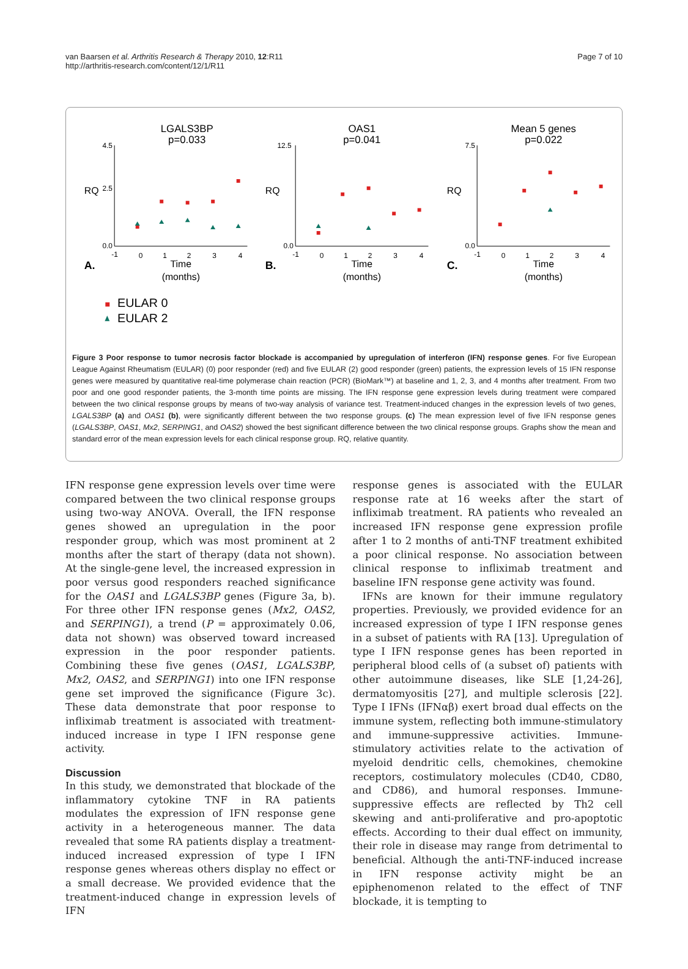van Baarsen et al. Arthritis Research & Therapy 2010, 12:R11
http://arthritis-research.com/content/12/1/R11
Page 7 of 10
LGALS3BP
p=0.033
RQ
A.
4.5
2.5
0.0
-1
0
1
2
3
4
Time
(months)
EULAR 0
EULAR 2
OAS1
p=0.041
RQ
B.
12.5
0.0
-1
0
1
2
3
4
Time
(months)
Mean 5 genes
p=0.022
RQ
C.
7.5
0.0
-1
0
1
2
3
4
Time
(months)
Figure 3 Poor response to tumor necrosis factor blockade is accompanied by upregulation of interferon (IFN) response genes. For five European League Against Rheumatism (EULAR) (0) poor responder (red) and five EULAR (2) good responder (green) patients, the expression levels of 15 IFN response genes were measured by quantitative real-time polymerase chain reaction (PCR) (BioMark™) at baseline and 1, 2, 3, and 4 months after treatment. From two poor and one good responder patients, the 3-month time points are missing. The IFN response gene expression levels during treatment were compared between the two clinical response groups by means of two-way analysis of variance test. Treatment-induced changes in the expression levels of two genes, LGALS3BP (a) and OAS1 (b), were significantly different between the two response groups. (c) The mean expression level of five IFN response genes (LGALS3BP, OAS1, Mx2, SERPING1, and OAS2) showed the best significant difference between the two clinical response groups. Graphs show the mean and standard error of the mean expression levels for each clinical response group. RQ, relative quantity.
IFN response gene expression levels over time were compared between the two clinical response groups using two-way ANOVA. Overall, the IFN response genes showed an upregulation in the poor responder group, which was most prominent at 2 months after the start of therapy (data not shown). At the single-gene level, the increased expression in poor versus good responders reached significance for the OAS1 and LGALS3BP genes (Figure 3a, b). For three other IFN response genes (Mx2, OAS2, and SERPING1), a trend (P = approximately 0.06, data not shown) was observed toward increased expression in the poor responder patients. Combining these five genes (OAS1, LGALS3BP, Mx2, OAS2, and SERPING1) into one IFN response gene set improved the significance (Figure 3c). These data demonstrate that poor response to infliximab treatment is associated with treatment-induced increase in type I IFN response gene activity.
Discussion
In this study, we demonstrated that blockade of the inflammatory cytokine TNF in RA patients modulates the expression of IFN response gene activity in a heterogeneous manner. The data revealed that some RA patients display a treatment-induced increased expression of type I IFN response genes whereas others display no effect or a small decrease. We provided evidence that the treatment-induced change in expression levels of IFN
response genes is associated with the EULAR response rate at 16 weeks after the start of infliximab treatment. RA patients who revealed an increased IFN response gene expression profile after 1 to 2 months of anti-TNF treatment exhibited a poor clinical response. No association between clinical response to infliximab treatment and baseline IFN response gene activity was found.
IFNs are known for their immune regulatory properties. Previously, we provided evidence for an increased expression of type I IFN response genes in a subset of patients with RA [13]. Upregulation of type I IFN response genes has been reported in peripheral blood cells of (a subset of) patients with other autoimmune diseases, like SLE [1,24-26], dermatomyositis [27], and multiple sclerosis [22]. Type I IFNs (IFNαβ) exert broad dual effects on the immune system, reflecting both immune-stimulatory and immune-suppressive activities. Immune-stimulatory activities relate to the activation of myeloid dendritic cells, chemokines, chemokine receptors, costimulatory molecules (CD40, CD80, and CD86), and humoral responses. Immune-suppressive effects are reflected by Th2 cell skewing and anti-proliferative and pro-apoptotic effects. According to their dual effect on immunity, their role in disease may range from detrimental to beneficial. Although the anti-TNF-induced increase in IFN response activity might be an epiphenomenon related to the effect of TNF blockade, it is tempting to